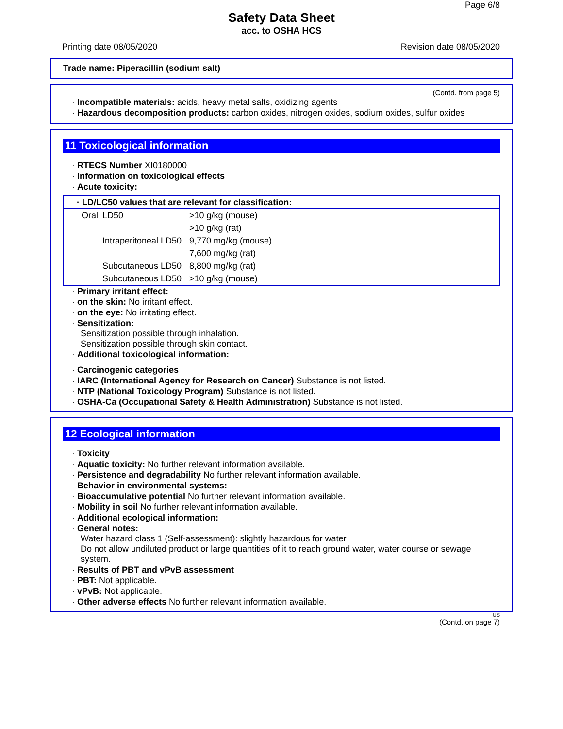Page 6/8
Safety Data Sheet
acc. to OSHA HCS
Printing date 08/05/2020 Revision date 08/05/2020
Trade name: Piperacillin (sodium salt)
(Contd. from page 5)
· Incompatible materials: acids, heavy metal salts, oxidizing agents
· Hazardous decomposition products: carbon oxides, nitrogen oxides, sodium oxides, sulfur oxides
11 Toxicological information
· RTECS Number XI0180000
· Information on toxicological effects
· Acute toxicity:
| · LD/LC50 values that are relevant for classification: | | |
| Oral | LD50 | >10 g/kg (mouse) |
| | | >10 g/kg (rat) |
| | Intraperitoneal LD50 | 9,770 mg/kg (mouse) |
| | | 7,600 mg/kg (rat) |
| | Subcutaneous LD50 | 8,800 mg/kg (rat) |
| | Subcutaneous LD50 | >10 g/kg (mouse) |
· Primary irritant effect:
· on the skin: No irritant effect.
· on the eye: No irritating effect.
· Sensitization:
Sensitization possible through inhalation.
Sensitization possible through skin contact.
· Additional toxicological information:
· Carcinogenic categories
· IARC (International Agency for Research on Cancer) Substance is not listed.
· NTP (National Toxicology Program) Substance is not listed.
· OSHA-Ca (Occupational Safety & Health Administration) Substance is not listed.
12 Ecological information
· Toxicity
· Aquatic toxicity: No further relevant information available.
· Persistence and degradability No further relevant information available.
· Behavior in environmental systems:
· Bioaccumulative potential No further relevant information available.
· Mobility in soil No further relevant information available.
· Additional ecological information:
· General notes:
Water hazard class 1 (Self-assessment): slightly hazardous for water
Do not allow undiluted product or large quantities of it to reach ground water, water course or sewage system.
· Results of PBT and vPvB assessment
· PBT: Not applicable.
· vPvB: Not applicable.
· Other adverse effects No further relevant information available.
US
(Contd. on page 7)